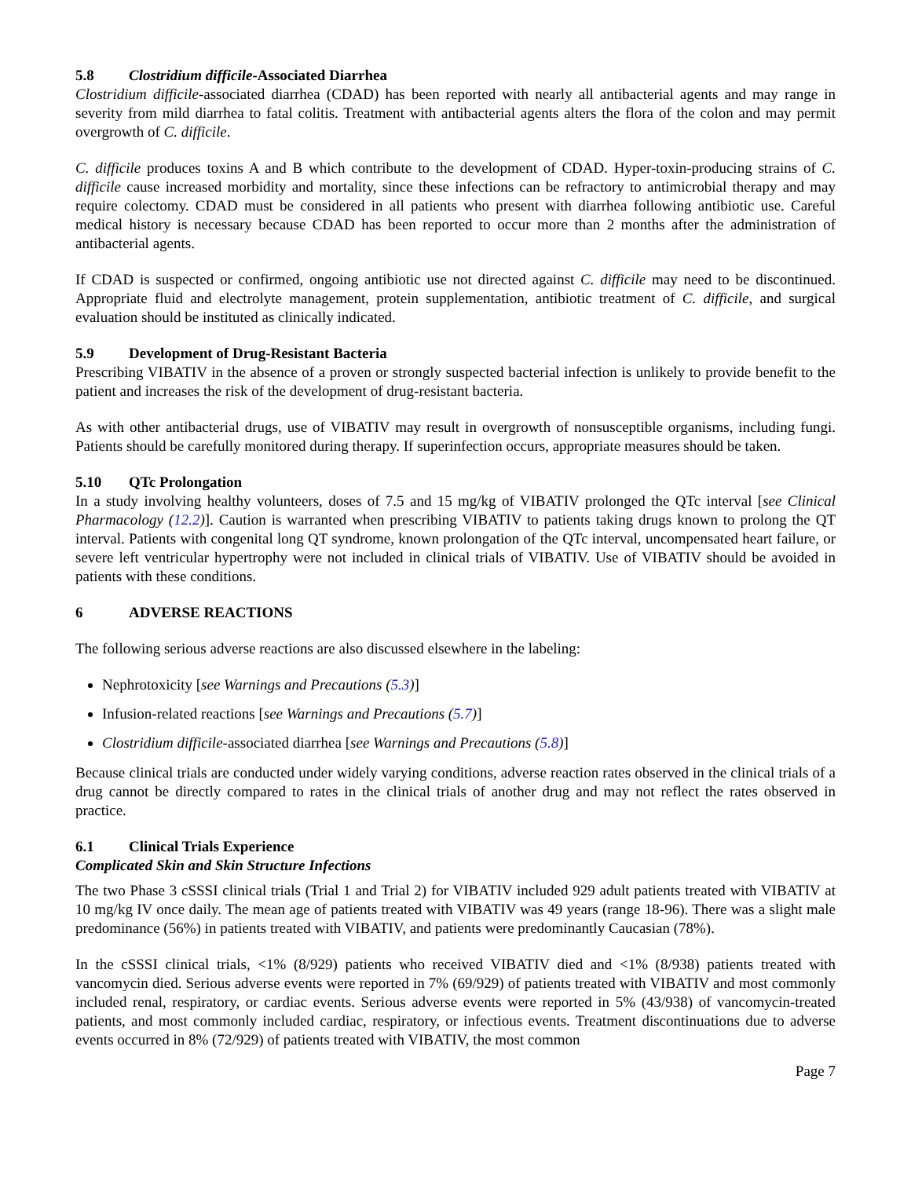5.8 Clostridium difficile-Associated Diarrhea
Clostridium difficile-associated diarrhea (CDAD) has been reported with nearly all antibacterial agents and may range in severity from mild diarrhea to fatal colitis. Treatment with antibacterial agents alters the flora of the colon and may permit overgrowth of C. difficile.
C. difficile produces toxins A and B which contribute to the development of CDAD. Hyper-toxin-producing strains of C. difficile cause increased morbidity and mortality, since these infections can be refractory to antimicrobial therapy and may require colectomy. CDAD must be considered in all patients who present with diarrhea following antibiotic use. Careful medical history is necessary because CDAD has been reported to occur more than 2 months after the administration of antibacterial agents.
If CDAD is suspected or confirmed, ongoing antibiotic use not directed against C. difficile may need to be discontinued. Appropriate fluid and electrolyte management, protein supplementation, antibiotic treatment of C. difficile, and surgical evaluation should be instituted as clinically indicated.
5.9 Development of Drug-Resistant Bacteria
Prescribing VIBATIV in the absence of a proven or strongly suspected bacterial infection is unlikely to provide benefit to the patient and increases the risk of the development of drug-resistant bacteria.
As with other antibacterial drugs, use of VIBATIV may result in overgrowth of nonsusceptible organisms, including fungi. Patients should be carefully monitored during therapy. If superinfection occurs, appropriate measures should be taken.
5.10 QTc Prolongation
In a study involving healthy volunteers, doses of 7.5 and 15 mg/kg of VIBATIV prolonged the QTc interval [see Clinical Pharmacology (12.2)]. Caution is warranted when prescribing VIBATIV to patients taking drugs known to prolong the QT interval. Patients with congenital long QT syndrome, known prolongation of the QTc interval, uncompensated heart failure, or severe left ventricular hypertrophy were not included in clinical trials of VIBATIV. Use of VIBATIV should be avoided in patients with these conditions.
6 ADVERSE REACTIONS
The following serious adverse reactions are also discussed elsewhere in the labeling:
Nephrotoxicity [see Warnings and Precautions (5.3)]
Infusion-related reactions [see Warnings and Precautions (5.7)]
Clostridium difficile-associated diarrhea [see Warnings and Precautions (5.8)]
Because clinical trials are conducted under widely varying conditions, adverse reaction rates observed in the clinical trials of a drug cannot be directly compared to rates in the clinical trials of another drug and may not reflect the rates observed in practice.
6.1 Clinical Trials Experience
Complicated Skin and Skin Structure Infections
The two Phase 3 cSSSI clinical trials (Trial 1 and Trial 2) for VIBATIV included 929 adult patients treated with VIBATIV at 10 mg/kg IV once daily. The mean age of patients treated with VIBATIV was 49 years (range 18-96). There was a slight male predominance (56%) in patients treated with VIBATIV, and patients were predominantly Caucasian (78%).
In the cSSSI clinical trials, <1% (8/929) patients who received VIBATIV died and <1% (8/938) patients treated with vancomycin died. Serious adverse events were reported in 7% (69/929) of patients treated with VIBATIV and most commonly included renal, respiratory, or cardiac events. Serious adverse events were reported in 5% (43/938) of vancomycin-treated patients, and most commonly included cardiac, respiratory, or infectious events. Treatment discontinuations due to adverse events occurred in 8% (72/929) of patients treated with VIBATIV, the most common
Page 7